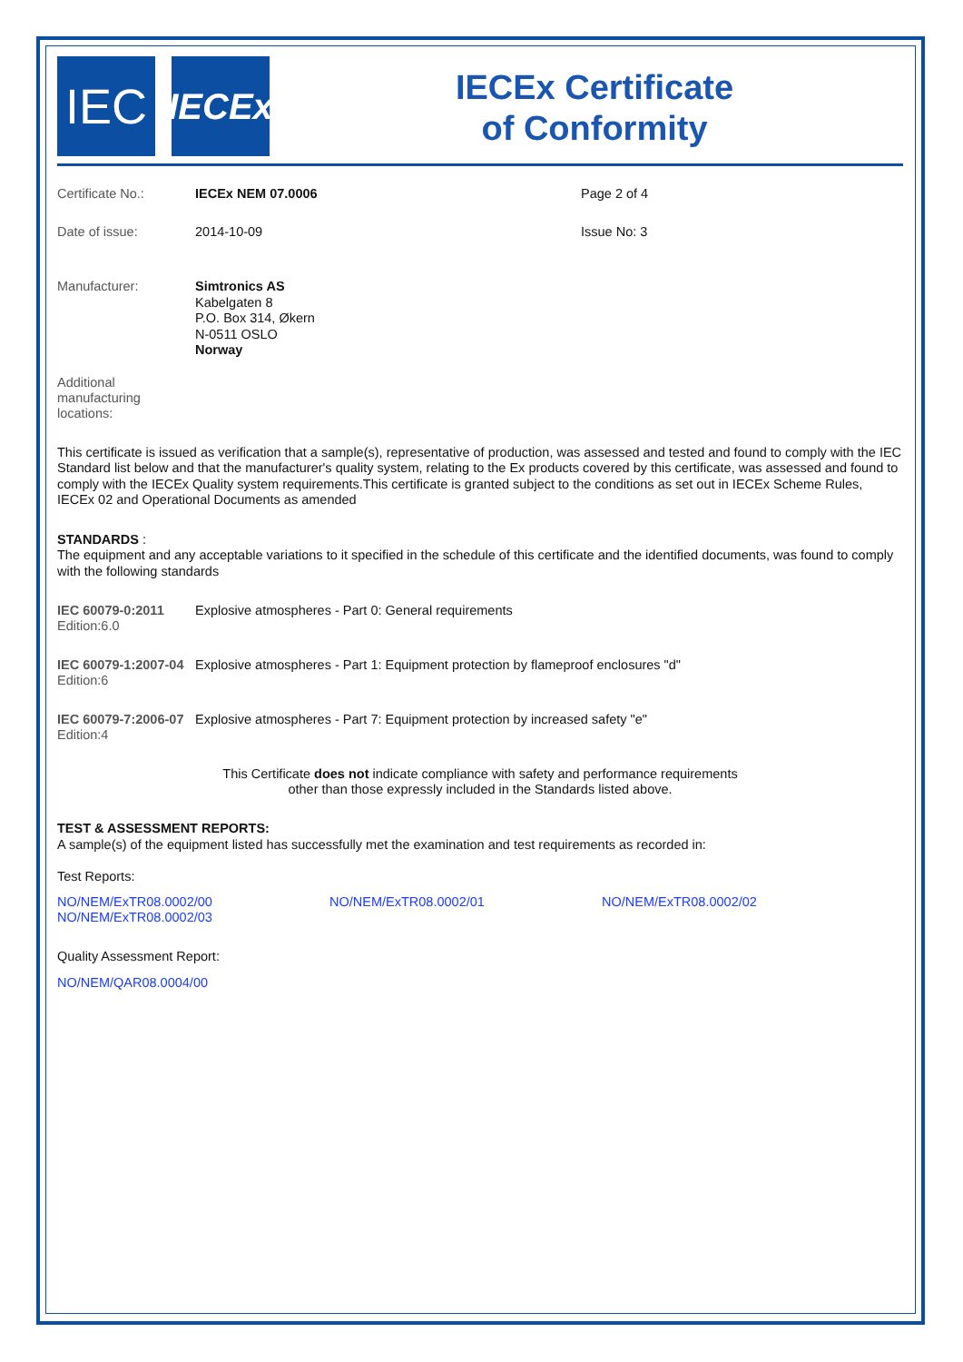IEC
IECEx
IECEx Certificate
of Conformity
Certificate No.: IECEx NEM 07.0006 Page 2 of 4
Date of issue: 2014-10-09 Issue No: 3
Manufacturer:
Simtronics AS
Kabelgaten 8
P.O. Box 314, Økern
N-0511 OSLO
Norway
Additional manufacturing locations:
This certificate is issued as verification that a sample(s), representative of production, was assessed and tested and found to comply with the IEC Standard list below and that the manufacturer's quality system, relating to the Ex products covered by this certificate, was assessed and found to comply with the IECEx Quality system requirements.This certificate is granted subject to the conditions as set out in IECEx Scheme Rules, IECEx 02 and Operational Documents as amended
STANDARDS :
The equipment and any acceptable variations to it specified in the schedule of this certificate and the identified documents, was found to comply with the following standards
IEC 60079-0:2011
Edition:6.0
Explosive atmospheres - Part 0: General requirements
IEC 60079-1:2007-04
Edition:6
Explosive atmospheres - Part 1: Equipment protection by flameproof enclosures "d"
IEC 60079-7:2006-07
Edition:4
Explosive atmospheres - Part 7: Equipment protection by increased safety "e"
This Certificate does not indicate compliance with safety and performance requirements
other than those expressly included in the Standards listed above.
TEST & ASSESSMENT REPORTS:
A sample(s) of the equipment listed has successfully met the examination and test requirements as recorded in:
Test Reports:
NO/NEM/ExTR08.0002/00
NO/NEM/ExTR08.0002/03
NO/NEM/ExTR08.0002/01 NO/NEM/ExTR08.0002/02
Quality Assessment Report:
NO/NEM/QAR08.0004/00